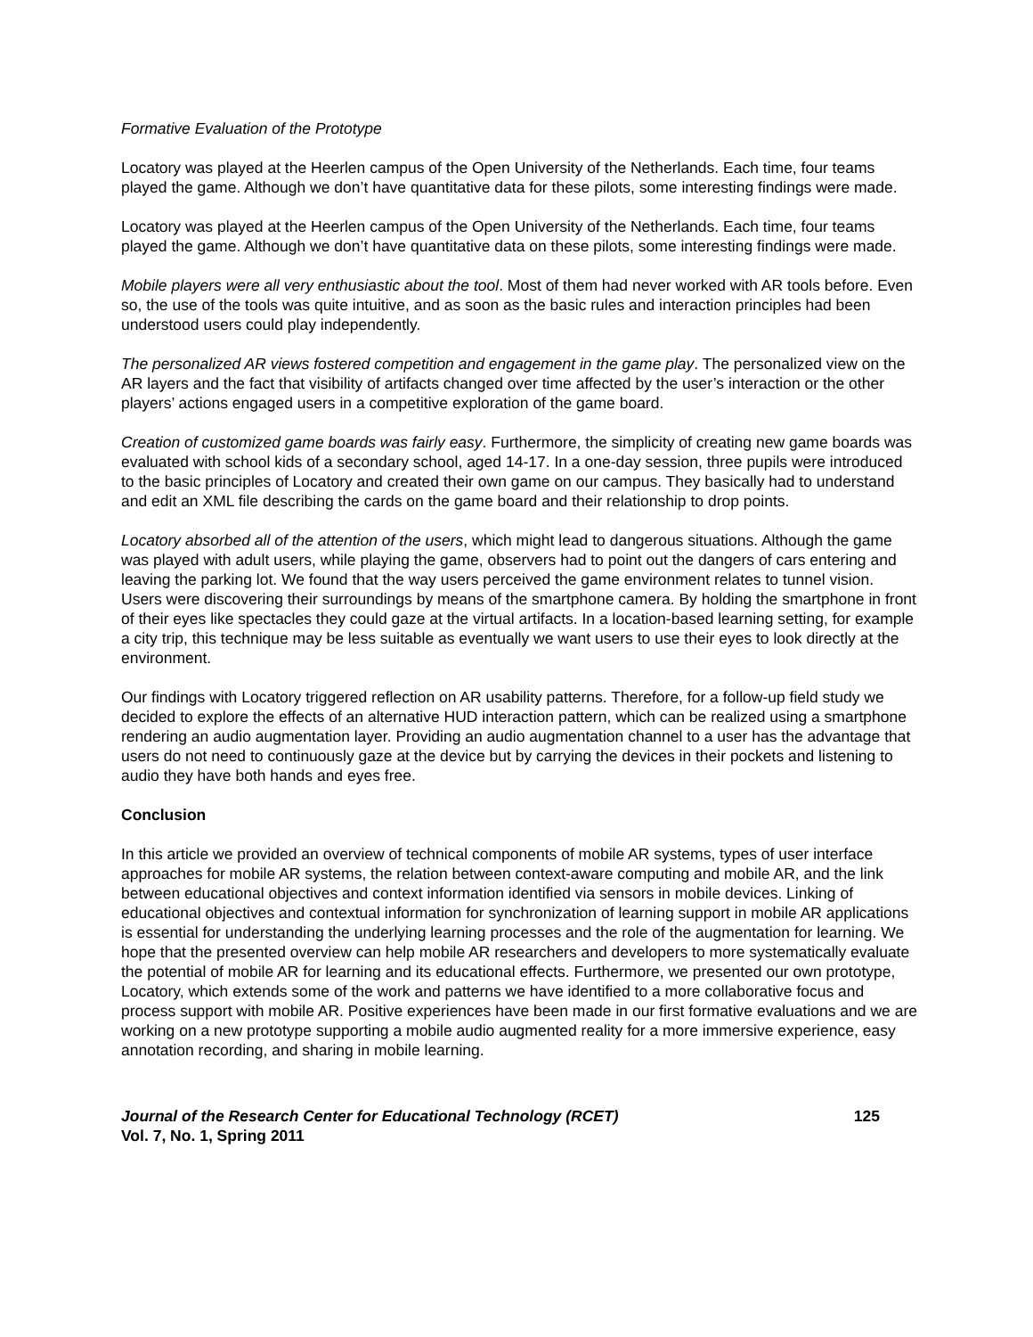Formative Evaluation of the Prototype
Locatory was played at the Heerlen campus of the Open University of the Netherlands. Each time, four teams played the game. Although we don’t have quantitative data for these pilots, some interesting findings were made.
Locatory was played at the Heerlen campus of the Open University of the Netherlands. Each time, four teams played the game. Although we don’t have quantitative data on these pilots, some interesting findings were made.
Mobile players were all very enthusiastic about the tool. Most of them had never worked with AR tools before. Even so, the use of the tools was quite intuitive, and as soon as the basic rules and interaction principles had been understood users could play independently.
The personalized AR views fostered competition and engagement in the game play. The personalized view on the AR layers and the fact that visibility of artifacts changed over time affected by the user’s interaction or the other players’ actions engaged users in a competitive exploration of the game board.
Creation of customized game boards was fairly easy. Furthermore, the simplicity of creating new game boards was evaluated with school kids of a secondary school, aged 14-17. In a one-day session, three pupils were introduced to the basic principles of Locatory and created their own game on our campus. They basically had to understand and edit an XML file describing the cards on the game board and their relationship to drop points.
Locatory absorbed all of the attention of the users, which might lead to dangerous situations. Although the game was played with adult users, while playing the game, observers had to point out the dangers of cars entering and leaving the parking lot. We found that the way users perceived the game environment relates to tunnel vision. Users were discovering their surroundings by means of the smartphone camera. By holding the smartphone in front of their eyes like spectacles they could gaze at the virtual artifacts. In a location-based learning setting, for example a city trip, this technique may be less suitable as eventually we want users to use their eyes to look directly at the environment.
Our findings with Locatory triggered reflection on AR usability patterns. Therefore, for a follow-up field study we decided to explore the effects of an alternative HUD interaction pattern, which can be realized using a smartphone rendering an audio augmentation layer. Providing an audio augmentation channel to a user has the advantage that users do not need to continuously gaze at the device but by carrying the devices in their pockets and listening to audio they have both hands and eyes free.
Conclusion
In this article we provided an overview of technical components of mobile AR systems, types of user interface approaches for mobile AR systems, the relation between context-aware computing and mobile AR, and the link between educational objectives and context information identified via sensors in mobile devices. Linking of educational objectives and contextual information for synchronization of learning support in mobile AR applications is essential for understanding the underlying learning processes and the role of the augmentation for learning. We hope that the presented overview can help mobile AR researchers and developers to more systematically evaluate the potential of mobile AR for learning and its educational effects. Furthermore, we presented our own prototype, Locatory, which extends some of the work and patterns we have identified to a more collaborative focus and process support with mobile AR. Positive experiences have been made in our first formative evaluations and we are working on a new prototype supporting a mobile audio augmented reality for a more immersive experience, easy annotation recording, and sharing in mobile learning.
Journal of the Research Center for Educational Technology (RCET) 125
Vol. 7, No. 1, Spring 2011